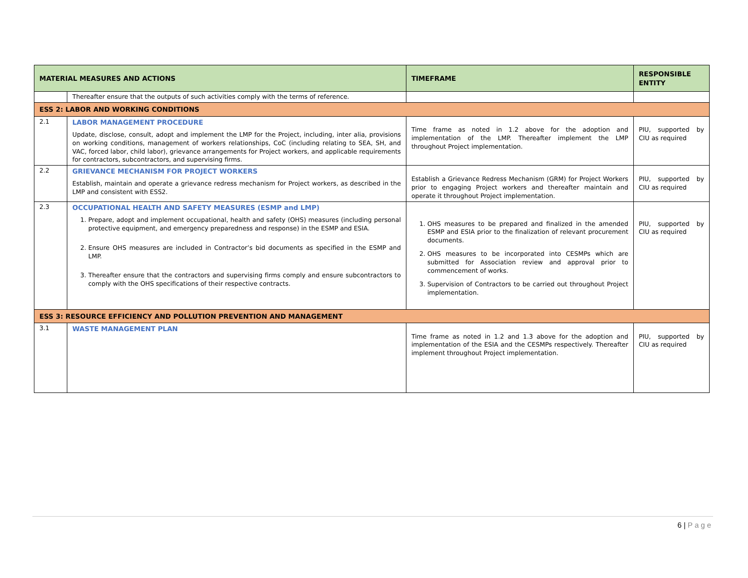| MATERIAL MEASURES AND ACTIONS | | TIMEFRAME | RESPONSIBLE ENTITY |
| --- | --- | --- | --- |
| | Thereafter ensure that the outputs of such activities comply with the terms of reference. | | |
| ESS 2: LABOR AND WORKING CONDITIONS | | | |
| 2.1 | LABOR MANAGEMENT PROCEDURE Update, disclose, consult, adopt and implement the LMP for the Project, including, inter alia, provisions on working conditions, management of workers relationships, CoC (including relating to SEA, SH, and VAC, forced labor, child labor), grievance arrangements for Project workers, and applicable requirements for contractors, subcontractors, and supervising firms. | Time frame as noted in 1.2 above for the adoption and implementation of the LMP. Thereafter implement the LMP throughout Project implementation. | PIU, supported by CIU as required |
| 2.2 | GRIEVANCE MECHANISM FOR PROJECT WORKERS Establish, maintain and operate a grievance redress mechanism for Project workers, as described in the LMP and consistent with ESS2. | Establish a Grievance Redress Mechanism (GRM) for Project Workers prior to engaging Project workers and thereafter maintain and operate it throughout Project implementation. | PIU, supported by CIU as required |
| 2.3 | OCCUPATIONAL HEALTH AND SAFETY MEASURES (ESMP and LMP) 1. Prepare, adopt and implement occupational, health and safety (OHS) measures (including personal protective equipment, and emergency preparedness and response) in the ESMP and ESIA. 2. Ensure OHS measures are included in Contractor’s bid documents as specified in the ESMP and LMP. 3. Thereafter ensure that the contractors and supervising firms comply and ensure subcontractors to comply with the OHS specifications of their respective contracts. | 1. OHS measures to be prepared and finalized in the amended ESMP and ESIA prior to the finalization of relevant procurement documents. 2. OHS measures to be incorporated into CESMPs which are submitted for Association review and approval prior to commencement of works. 3. Supervision of Contractors to be carried out throughout Project implementation. | PIU, supported by CIU as required |
| ESS 3: RESOURCE EFFICIENCY AND POLLUTION PREVENTION AND MANAGEMENT | | | |
| 3.1 | WASTE MANAGEMENT PLAN | Time frame as noted in 1.2 and 1.3 above for the adoption and implementation of the ESIA and the CESMPs respectively. Thereafter implement throughout Project implementation. | PIU, supported by CIU as required |
6 | Page